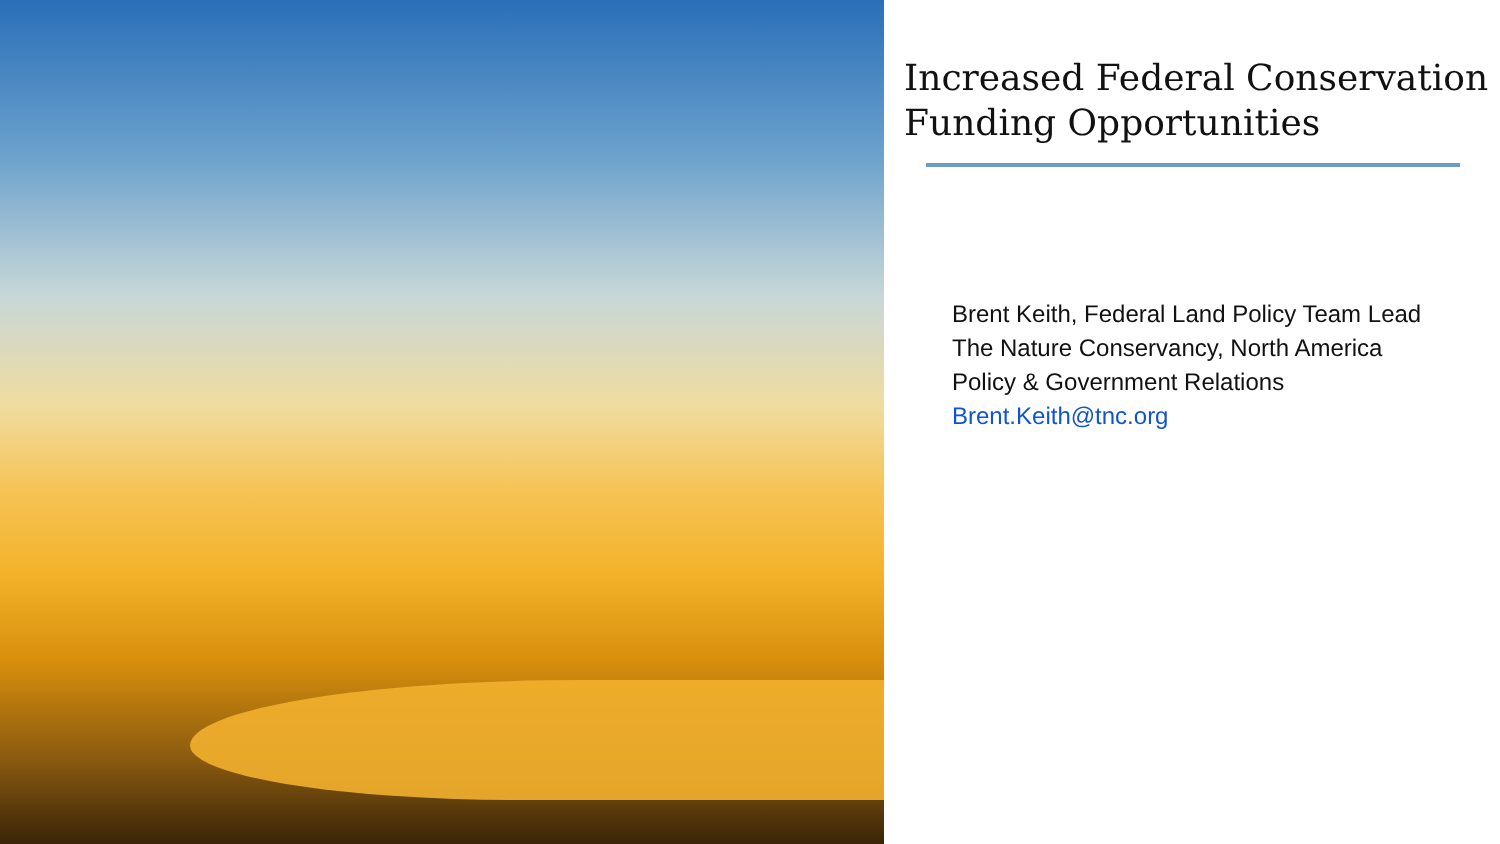Increased Federal Conservation Funding Opportunities
Brent Keith, Federal Land Policy Team Lead
The Nature Conservancy, North America
Policy & Government Relations
Brent.Keith@tnc.org